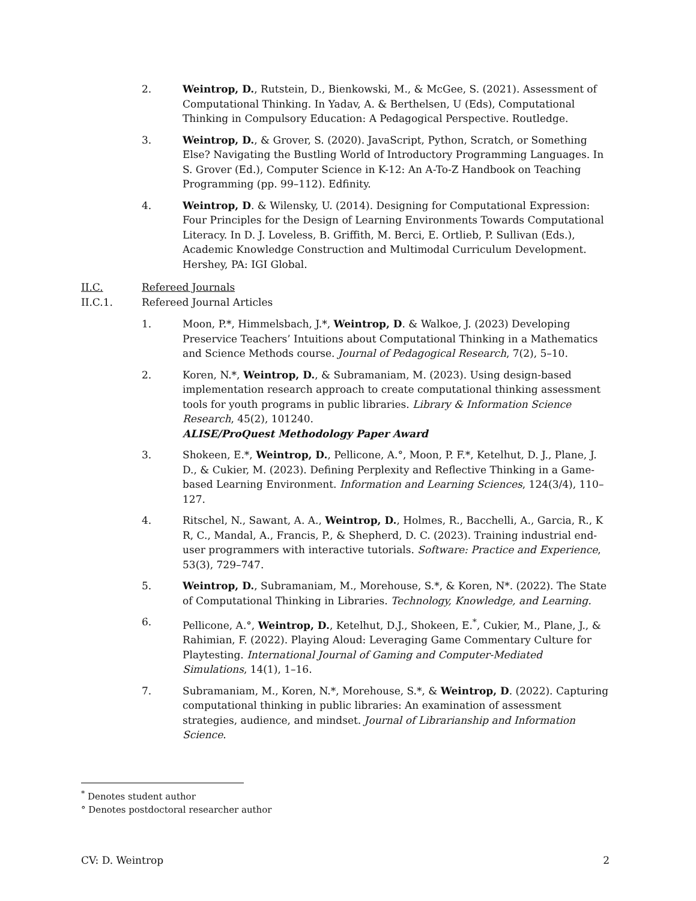2. Weintrop, D., Rutstein, D., Bienkowski, M., & McGee, S. (2021). Assessment of Computational Thinking. In Yadav, A. & Berthelsen, U (Eds), Computational Thinking in Compulsory Education: A Pedagogical Perspective. Routledge.
3. Weintrop, D., & Grover, S. (2020). JavaScript, Python, Scratch, or Something Else? Navigating the Bustling World of Introductory Programming Languages. In S. Grover (Ed.), Computer Science in K-12: An A-To-Z Handbook on Teaching Programming (pp. 99–112). Edfinity.
4. Weintrop, D. & Wilensky, U. (2014). Designing for Computational Expression: Four Principles for the Design of Learning Environments Towards Computational Literacy. In D. J. Loveless, B. Griffith, M. Berci, E. Ortlieb, P. Sullivan (Eds.), Academic Knowledge Construction and Multimodal Curriculum Development. Hershey, PA: IGI Global.
II.C. Refereed Journals
II.C.1. Refereed Journal Articles
1. Moon, P.*, Himmelsbach, J.*, Weintrop, D. & Walkoe, J. (2023) Developing Preservice Teachers’ Intuitions about Computational Thinking in a Mathematics and Science Methods course. Journal of Pedagogical Research, 7(2), 5–10.
2. Koren, N.*, Weintrop, D., & Subramaniam, M. (2023). Using design-based implementation research approach to create computational thinking assessment tools for youth programs in public libraries. Library & Information Science Research, 45(2), 101240.
ALISE/ProQuest Methodology Paper Award
3. Shokeen, E.*, Weintrop, D., Pellicone, A.°, Moon, P. F.*, Ketelhut, D. J., Plane, J. D., & Cukier, M. (2023). Defining Perplexity and Reflective Thinking in a Game-based Learning Environment. Information and Learning Sciences, 124(3/4), 110–127.
4. Ritschel, N., Sawant, A. A., Weintrop, D., Holmes, R., Bacchelli, A., Garcia, R., K R, C., Mandal, A., Francis, P., & Shepherd, D. C. (2023). Training industrial end-user programmers with interactive tutorials. Software: Practice and Experience, 53(3), 729–747.
5. Weintrop, D., Subramaniam, M., Morehouse, S.*, & Koren, N*. (2022). The State of Computational Thinking in Libraries. Technology, Knowledge, and Learning.
6. Pellicone, A.°, Weintrop, D., Ketelhut, D.J., Shokeen, E.<sup>*</sup>, Cukier, M., Plane, J., & Rahimian, F. (2022). Playing Aloud: Leveraging Game Commentary Culture for Playtesting. International Journal of Gaming and Computer-Mediated Simulations, 14(1), 1–16.
7. Subramaniam, M., Koren, N.*, Morehouse, S.*, & Weintrop, D. (2022). Capturing computational thinking in public libraries: An examination of assessment strategies, audience, and mindset. Journal of Librarianship and Information Science.
<sup>*</sup> Denotes student author
° Denotes postdoctoral researcher author
CV: D. Weintrop 2